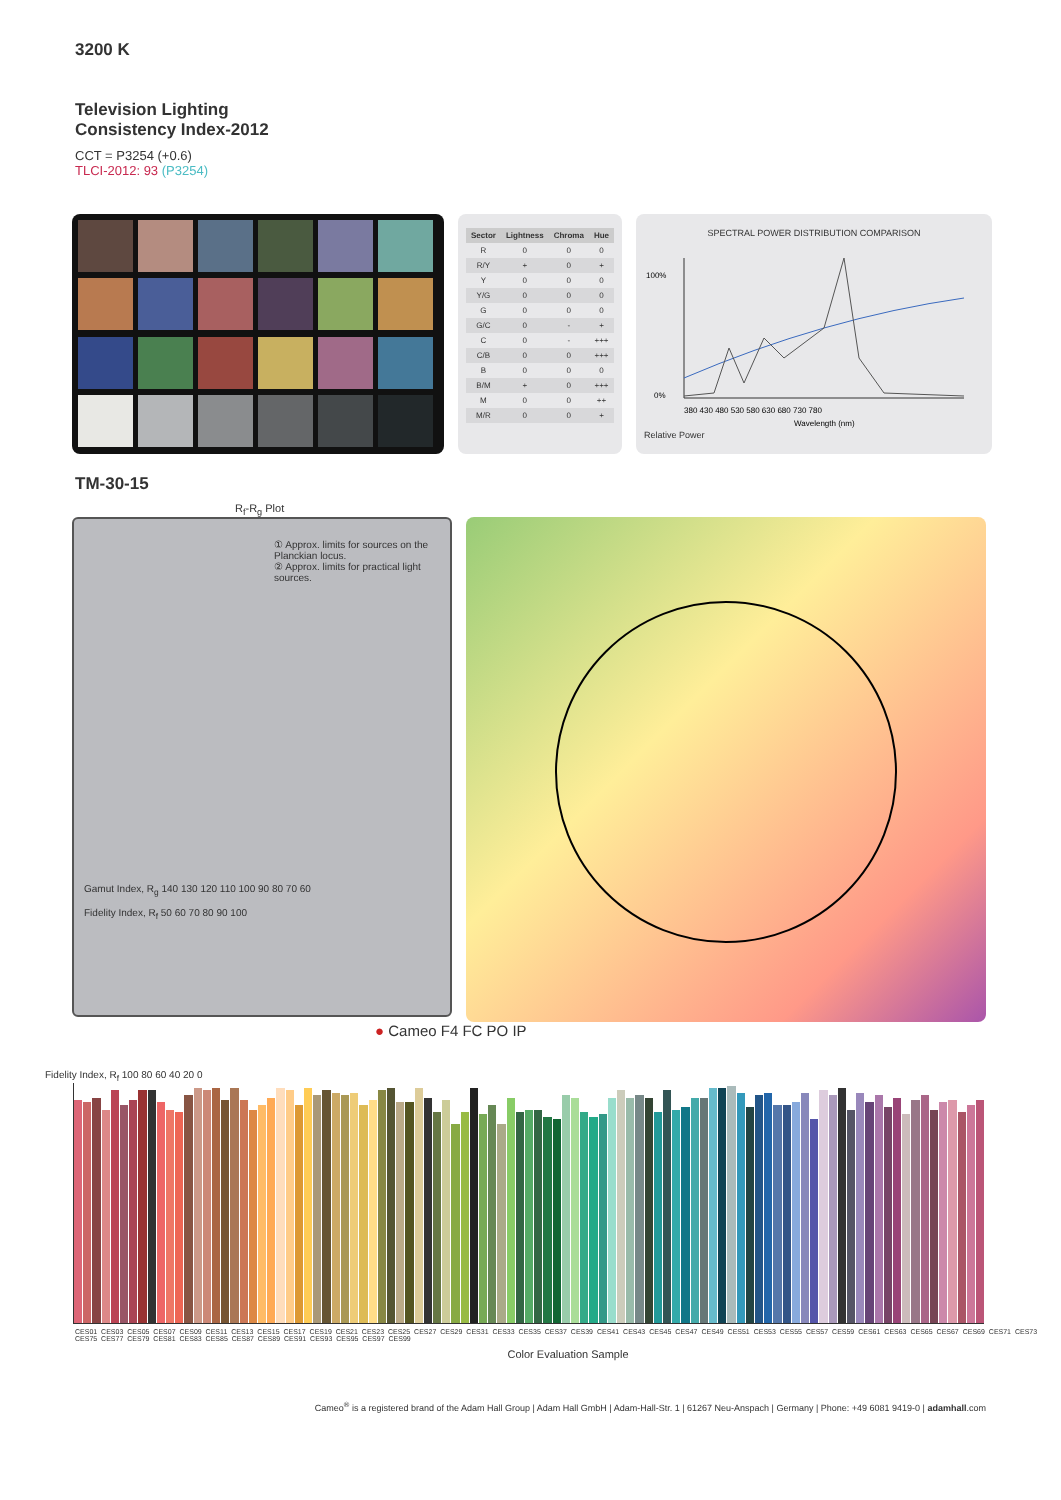3200 K
Television Lighting
Consistency Index-2012
CCT = P3254 (+0.6)
TLCI-2012: 93 (P3254)
| Sector | Lightness | Chroma | Hue |
| --- | --- | --- | --- |
| R | 0 | 0 | 0 |
| R/Y | + | 0 | + |
| Y | 0 | 0 | 0 |
| Y/G | 0 | 0 | 0 |
| G | 0 | 0 | 0 |
| G/C | 0 | - | + |
| C | 0 | - | +++ |
| C/B | 0 | 0 | +++ |
| B | 0 | 0 | 0 |
| B/M | + | 0 | +++ |
| M | 0 | 0 | ++ |
| M/R | 0 | 0 | + |
SPECTRAL POWER DISTRIBUTION COMPARISON
100%
0%
380 430 480 530 580 630 680 730 780
Wavelength (nm)
Relative Power
TM-30-15
R<sub>f</sub>-R<sub>g</sub> Plot
① Approx. limits for sources on the Planckian locus.
② Approx. limits for practical light sources.
Gamut Index, R<sub>g</sub> 140 130 120 110 100 90 80 70 60
Fidelity Index, R<sub>f</sub> 50 60 70 80 90 100
● Cameo F4 FC PO IP
Fidelity Index, R<sub>f</sub> 100 80 60 40 20 0
CES01 CES03 CES05 CES07 CES09 CES11 CES13 CES15 CES17 CES19 CES21 CES23 CES25 CES27 CES29 CES31 CES33 CES35 CES37 CES39 CES41 CES43 CES45 CES47 CES49 CES51 CES53 CES55 CES57 CES59 CES61 CES63 CES65 CES67 CES69 CES71 CES73 CES75 CES77 CES79 CES81 CES83 CES85 CES87 CES89 CES91 CES93 CES95 CES97 CES99
Color Evaluation Sample
Cameo<sup>®</sup> is a registered brand of the Adam Hall Group | Adam Hall GmbH | Adam-Hall-Str. 1 | 61267 Neu-Anspach | Germany | Phone: +49 6081 9419-0 | adamhall.com